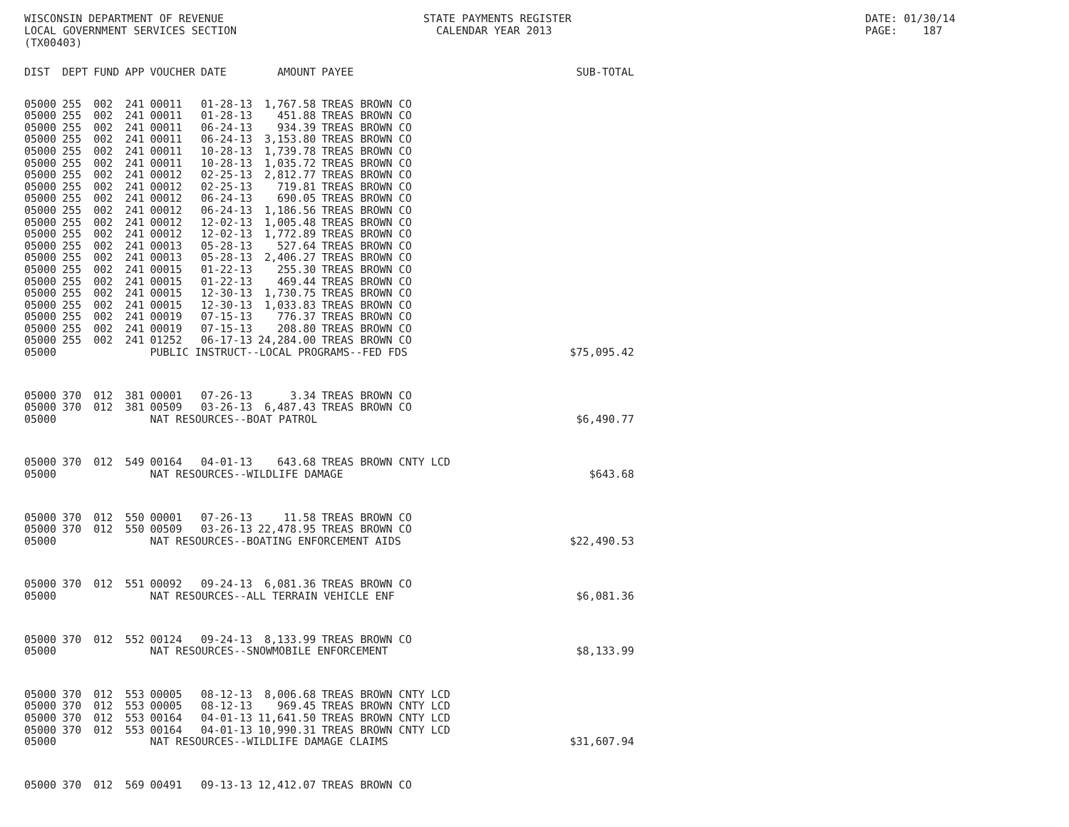WISCONSIN DEPARTMENT OF REVENUE LOCAL GOVERNMENT SERVICES SECTION (TX00403)
STATE PAYMENTS REGISTER CALENDAR YEAR 2013
DATE: 01/30/14 PAGE: 187
| DIST | DEPT | FUND | APP | VOUCHER | DATE | AMOUNT | PAYEE | SUB-TOTAL |
| --- | --- | --- | --- | --- | --- | --- | --- | --- |
| 05000 | 255 | 002 | 241 | 00011 | 01-28-13 | 1,767.58 | TREAS BROWN CO | |
| 05000 | 255 | 002 | 241 | 00011 | 01-28-13 | 451.88 | TREAS BROWN CO | |
| 05000 | 255 | 002 | 241 | 00011 | 06-24-13 | 934.39 | TREAS BROWN CO | |
| 05000 | 255 | 002 | 241 | 00011 | 06-24-13 | 3,153.80 | TREAS BROWN CO | |
| 05000 | 255 | 002 | 241 | 00011 | 10-28-13 | 1,739.78 | TREAS BROWN CO | |
| 05000 | 255 | 002 | 241 | 00011 | 10-28-13 | 1,035.72 | TREAS BROWN CO | |
| 05000 | 255 | 002 | 241 | 00012 | 02-25-13 | 2,812.77 | TREAS BROWN CO | |
| 05000 | 255 | 002 | 241 | 00012 | 02-25-13 | 719.81 | TREAS BROWN CO | |
| 05000 | 255 | 002 | 241 | 00012 | 06-24-13 | 690.05 | TREAS BROWN CO | |
| 05000 | 255 | 002 | 241 | 00012 | 06-24-13 | 1,186.56 | TREAS BROWN CO | |
| 05000 | 255 | 002 | 241 | 00012 | 12-02-13 | 1,005.48 | TREAS BROWN CO | |
| 05000 | 255 | 002 | 241 | 00012 | 12-02-13 | 1,772.89 | TREAS BROWN CO | |
| 05000 | 255 | 002 | 241 | 00013 | 05-28-13 | 527.64 | TREAS BROWN CO | |
| 05000 | 255 | 002 | 241 | 00013 | 05-28-13 | 2,406.27 | TREAS BROWN CO | |
| 05000 | 255 | 002 | 241 | 00015 | 01-22-13 | 255.30 | TREAS BROWN CO | |
| 05000 | 255 | 002 | 241 | 00015 | 01-22-13 | 469.44 | TREAS BROWN CO | |
| 05000 | 255 | 002 | 241 | 00015 | 12-30-13 | 1,730.75 | TREAS BROWN CO | |
| 05000 | 255 | 002 | 241 | 00015 | 12-30-13 | 1,033.83 | TREAS BROWN CO | |
| 05000 | 255 | 002 | 241 | 00019 | 07-15-13 | 776.37 | TREAS BROWN CO | |
| 05000 | 255 | 002 | 241 | 00019 | 07-15-13 | 208.80 | TREAS BROWN CO | |
| 05000 | 255 | 002 | 241 | 01252 | 06-17-13 | 24,284.00 | TREAS BROWN CO | |
| 05000 | | | | PUBLIC INSTRUCT--LOCAL PROGRAMS--FED FDS | | | | $75,095.42 |
| 05000 | 370 | 012 | 381 | 00001 | 07-26-13 | 3.34 | TREAS BROWN CO | |
| 05000 | 370 | 012 | 381 | 00509 | 03-26-13 | 6,487.43 | TREAS BROWN CO | |
| 05000 | | | | NAT RESOURCES--BOAT PATROL | | | | $6,490.77 |
| 05000 | 370 | 012 | 549 | 00164 | 04-01-13 | 643.68 | TREAS BROWN CNTY LCD | |
| 05000 | | | | NAT RESOURCES--WILDLIFE DAMAGE | | | | $643.68 |
| 05000 | 370 | 012 | 550 | 00001 | 07-26-13 | 11.58 | TREAS BROWN CO | |
| 05000 | 370 | 012 | 550 | 00509 | 03-26-13 | 22,478.95 | TREAS BROWN CO | |
| 05000 | | | | NAT RESOURCES--BOATING ENFORCEMENT AIDS | | | | $22,490.53 |
| 05000 | 370 | 012 | 551 | 00092 | 09-24-13 | 6,081.36 | TREAS BROWN CO | |
| 05000 | | | | NAT RESOURCES--ALL TERRAIN VEHICLE ENF | | | | $6,081.36 |
| 05000 | 370 | 012 | 552 | 00124 | 09-24-13 | 8,133.99 | TREAS BROWN CO | |
| 05000 | | | | NAT RESOURCES--SNOWMOBILE ENFORCEMENT | | | | $8,133.99 |
| 05000 | 370 | 012 | 553 | 00005 | 08-12-13 | 8,006.68 | TREAS BROWN CNTY LCD | |
| 05000 | 370 | 012 | 553 | 00005 | 08-12-13 | 969.45 | TREAS BROWN CNTY LCD | |
| 05000 | 370 | 012 | 553 | 00164 | 04-01-13 | 11,641.50 | TREAS BROWN CNTY LCD | |
| 05000 | 370 | 012 | 553 | 00164 | 04-01-13 | 10,990.31 | TREAS BROWN CNTY LCD | |
| 05000 | | | | NAT RESOURCES--WILDLIFE DAMAGE CLAIMS | | | | $31,607.94 |
| 05000 | 370 | 012 | 569 | 00491 | 09-13-13 | 12,412.07 | TREAS BROWN CO | |